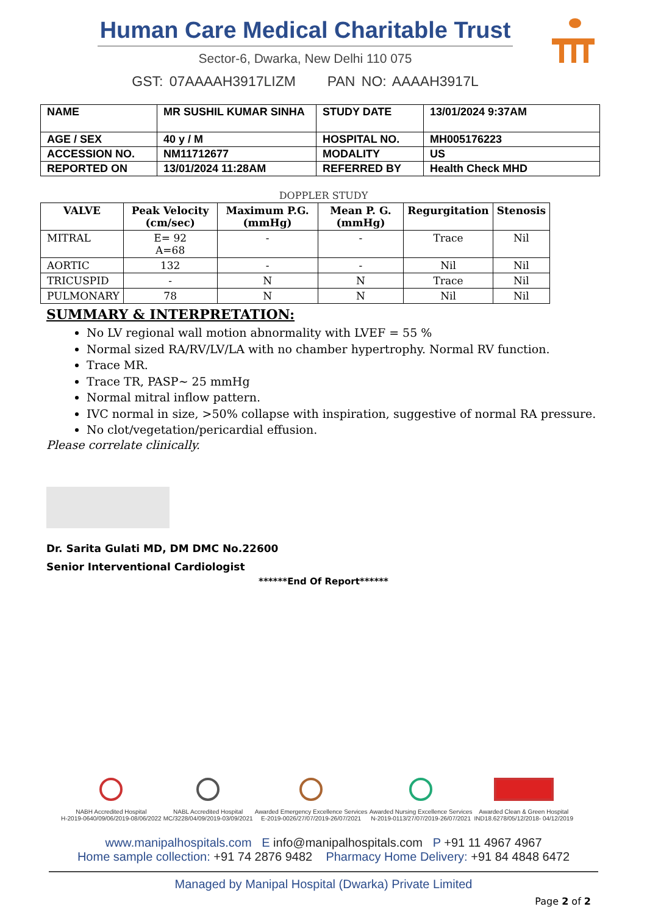Human Care Medical Charitable Trust
Sector-6, Dwarka, New Delhi 110 075
GST: 07AAAAH3917LIZM PAN NO: AAAAH3917L
| NAME | MR SUSHIL KUMAR SINHA | STUDY DATE | 13/01/2024 9:37AM |
| AGE / SEX | 40 y / M | HOSPITAL NO. | MH005176223 |
| ACCESSION NO. | NM11712677 | MODALITY | US |
| REPORTED ON | 13/01/2024 11:28AM | REFERRED BY | Health Check MHD |
DOPPLER STUDY
| VALVE | Peak Velocity (cm/sec) | Maximum P.G. (mmHg) | Mean P. G. (mmHg) | Regurgitation | Stenosis |
| --- | --- | --- | --- | --- | --- |
| MITRAL | E= 92 A=68 | - | - | Trace | Nil |
| AORTIC | 132 | - | - | Nil | Nil |
| TRICUSPID | - | N | N | Trace | Nil |
| PULMONARY | 78 | N | N | Nil | Nil |
SUMMARY & INTERPRETATION:
No LV regional wall motion abnormality with LVEF = 55 %
Normal sized RA/RV/LV/LA with no chamber hypertrophy. Normal RV function.
Trace MR.
Trace TR, PASP~ 25 mmHg
Normal mitral inflow pattern.
IVC normal in size, >50% collapse with inspiration, suggestive of normal RA pressure.
No clot/vegetation/pericardial effusion.
Please correlate clinically.
Dr. Sarita Gulati MD, DM DMC No.22600
Senior Interventional Cardiologist
******End Of Report******
NABH Accredited Hospital
H-2019-0640/09/06/2019-08/06/2022
NABL Accredited Hospital
MC/3228/04/09/2019-03/09/2021
Awarded Emergency Excellence Services
E-2019-0026/27/07/2019-26/07/2021
Awarded Nursing Excellence Services
N-2019-0113/27/07/2019-26/07/2021
Awarded Clean & Green Hospital
IND18.6278/05/12/2018- 04/12/2019
www.manipalhospitals.com E info@manipalhospitals.com P +91 11 4967 4967
Home sample collection: +91 74 2876 9482 Pharmacy Home Delivery: +91 84 4848 6472
Managed by Manipal Hospital (Dwarka) Private Limited
Page 2 of 2